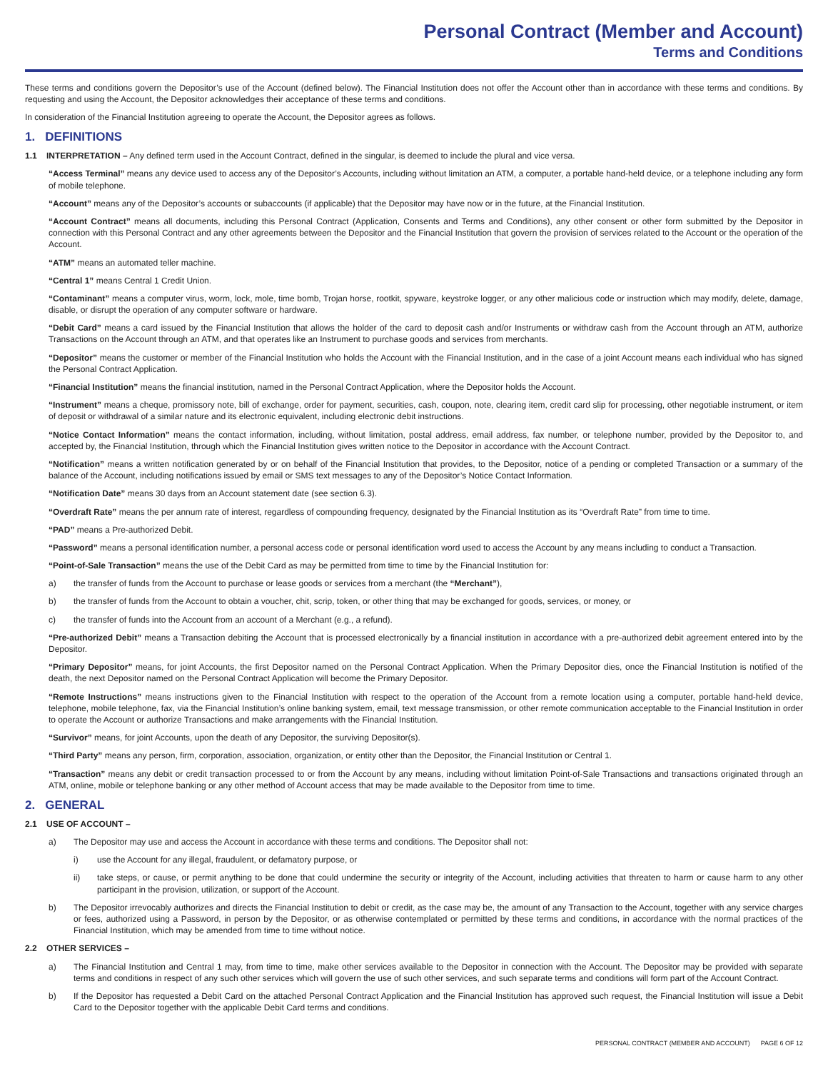Personal Contract (Member and Account)
Terms and Conditions
These terms and conditions govern the Depositor’s use of the Account (defined below). The Financial Institution does not offer the Account other than in accordance with these terms and conditions. By requesting and using the Account, the Depositor acknowledges their acceptance of these terms and conditions.
In consideration of the Financial Institution agreeing to operate the Account, the Depositor agrees as follows.
1. DEFINITIONS
1.1 INTERPRETATION – Any defined term used in the Account Contract, defined in the singular, is deemed to include the plural and vice versa.
“Access Terminal” means any device used to access any of the Depositor’s Accounts, including without limitation an ATM, a computer, a portable hand-held device, or a telephone including any form of mobile telephone.
“Account” means any of the Depositor’s accounts or subaccounts (if applicable) that the Depositor may have now or in the future, at the Financial Institution.
“Account Contract” means all documents, including this Personal Contract (Application, Consents and Terms and Conditions), any other consent or other form submitted by the Depositor in connection with this Personal Contract and any other agreements between the Depositor and the Financial Institution that govern the provision of services related to the Account or the operation of the Account.
“ATM” means an automated teller machine.
“Central 1” means Central 1 Credit Union.
“Contaminant” means a computer virus, worm, lock, mole, time bomb, Trojan horse, rootkit, spyware, keystroke logger, or any other malicious code or instruction which may modify, delete, damage, disable, or disrupt the operation of any computer software or hardware.
“Debit Card” means a card issued by the Financial Institution that allows the holder of the card to deposit cash and/or Instruments or withdraw cash from the Account through an ATM, authorize Transactions on the Account through an ATM, and that operates like an Instrument to purchase goods and services from merchants.
“Depositor” means the customer or member of the Financial Institution who holds the Account with the Financial Institution, and in the case of a joint Account means each individual who has signed the Personal Contract Application.
“Financial Institution” means the financial institution, named in the Personal Contract Application, where the Depositor holds the Account.
“Instrument” means a cheque, promissory note, bill of exchange, order for payment, securities, cash, coupon, note, clearing item, credit card slip for processing, other negotiable instrument, or item of deposit or withdrawal of a similar nature and its electronic equivalent, including electronic debit instructions.
“Notice Contact Information” means the contact information, including, without limitation, postal address, email address, fax number, or telephone number, provided by the Depositor to, and accepted by, the Financial Institution, through which the Financial Institution gives written notice to the Depositor in accordance with the Account Contract.
“Notification” means a written notification generated by or on behalf of the Financial Institution that provides, to the Depositor, notice of a pending or completed Transaction or a summary of the balance of the Account, including notifications issued by email or SMS text messages to any of the Depositor’s Notice Contact Information.
“Notification Date” means 30 days from an Account statement date (see section 6.3).
“Overdraft Rate” means the per annum rate of interest, regardless of compounding frequency, designated by the Financial Institution as its “Overdraft Rate” from time to time.
“PAD” means a Pre-authorized Debit.
“Password” means a personal identification number, a personal access code or personal identification word used to access the Account by any means including to conduct a Transaction.
“Point-of-Sale Transaction” means the use of the Debit Card as may be permitted from time to time by the Financial Institution for:
a) the transfer of funds from the Account to purchase or lease goods or services from a merchant (the “Merchant”),
b) the transfer of funds from the Account to obtain a voucher, chit, scrip, token, or other thing that may be exchanged for goods, services, or money, or
c) the transfer of funds into the Account from an account of a Merchant (e.g., a refund).
“Pre-authorized Debit” means a Transaction debiting the Account that is processed electronically by a financial institution in accordance with a pre-authorized debit agreement entered into by the Depositor.
“Primary Depositor” means, for joint Accounts, the first Depositor named on the Personal Contract Application. When the Primary Depositor dies, once the Financial Institution is notified of the death, the next Depositor named on the Personal Contract Application will become the Primary Depositor.
“Remote Instructions” means instructions given to the Financial Institution with respect to the operation of the Account from a remote location using a computer, portable hand-held device, telephone, mobile telephone, fax, via the Financial Institution’s online banking system, email, text message transmission, or other remote communication acceptable to the Financial Institution in order to operate the Account or authorize Transactions and make arrangements with the Financial Institution.
“Survivor” means, for joint Accounts, upon the death of any Depositor, the surviving Depositor(s).
“Third Party” means any person, firm, corporation, association, organization, or entity other than the Depositor, the Financial Institution or Central 1.
“Transaction” means any debit or credit transaction processed to or from the Account by any means, including without limitation Point-of-Sale Transactions and transactions originated through an ATM, online, mobile or telephone banking or any other method of Account access that may be made available to the Depositor from time to time.
2. GENERAL
2.1 USE OF ACCOUNT –
a) The Depositor may use and access the Account in accordance with these terms and conditions. The Depositor shall not:
i) use the Account for any illegal, fraudulent, or defamatory purpose, or
ii) take steps, or cause, or permit anything to be done that could undermine the security or integrity of the Account, including activities that threaten to harm or cause harm to any other participant in the provision, utilization, or support of the Account.
b) The Depositor irrevocably authorizes and directs the Financial Institution to debit or credit, as the case may be, the amount of any Transaction to the Account, together with any service charges or fees, authorized using a Password, in person by the Depositor, or as otherwise contemplated or permitted by these terms and conditions, in accordance with the normal practices of the Financial Institution, which may be amended from time to time without notice.
2.2 OTHER SERVICES –
a) The Financial Institution and Central 1 may, from time to time, make other services available to the Depositor in connection with the Account. The Depositor may be provided with separate terms and conditions in respect of any such other services which will govern the use of such other services, and such separate terms and conditions will form part of the Account Contract.
b) If the Depositor has requested a Debit Card on the attached Personal Contract Application and the Financial Institution has approved such request, the Financial Institution will issue a Debit Card to the Depositor together with the applicable Debit Card terms and conditions.
PERSONAL CONTRACT (MEMBER AND ACCOUNT) PAGE 6 OF 12